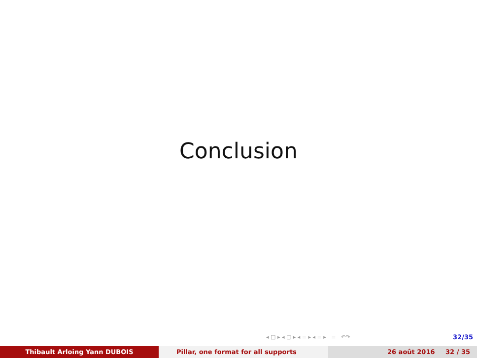Conclusion
◂ □ ▸ ◂ ▢ ▸ ◂ ≡ ▸ ◂ ≡ ▸ ≡ ↶↷ 32/35
Thibault Arloing Yann DUBOIS Pillar, one format for all supports 26 août 2016 32 / 35